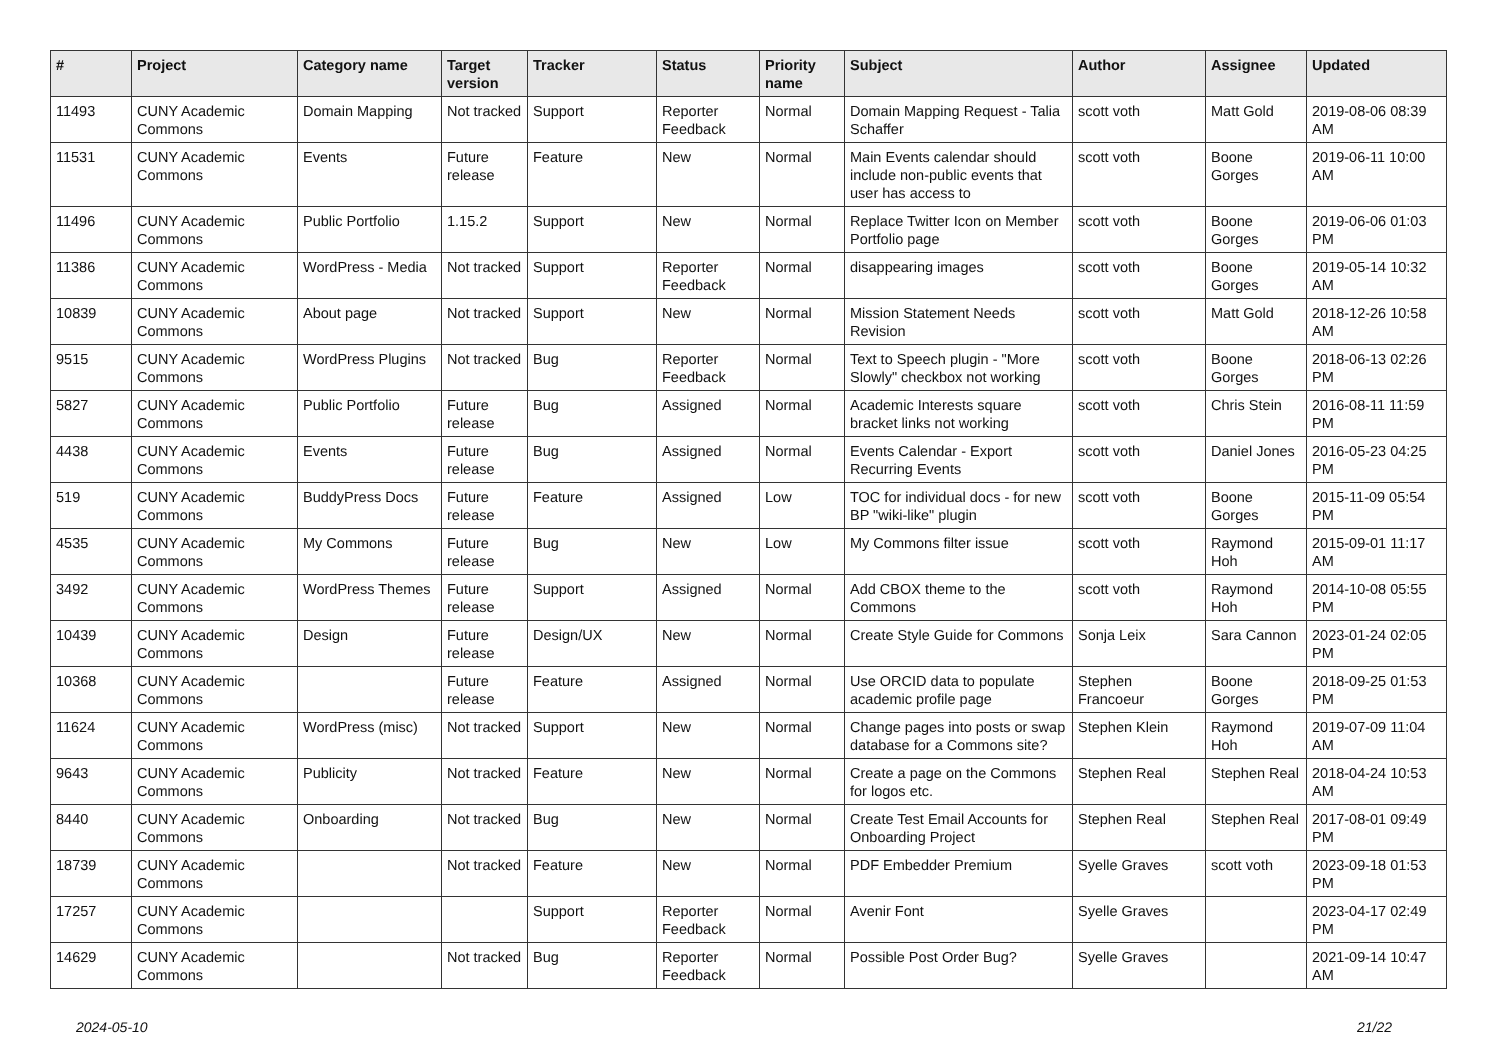| # | Project | Category name | Target version | Tracker | Status | Priority name | Subject | Author | Assignee | Updated |
| --- | --- | --- | --- | --- | --- | --- | --- | --- | --- | --- |
| 11493 | CUNY Academic Commons | Domain Mapping | Not tracked | Support | Reporter Feedback | Normal | Domain Mapping Request - Talia Schaffer | scott voth | Matt Gold | 2019-08-06 08:39 AM |
| 11531 | CUNY Academic Commons | Events | Future release | Feature | New | Normal | Main Events calendar should include non-public events that user has access to | scott voth | Boone Gorges | 2019-06-11 10:00 AM |
| 11496 | CUNY Academic Commons | Public Portfolio | 1.15.2 | Support | New | Normal | Replace Twitter Icon on Member Portfolio page | scott voth | Boone Gorges | 2019-06-06 01:03 PM |
| 11386 | CUNY Academic Commons | WordPress - Media | Not tracked | Support | Reporter Feedback | Normal | disappearing images | scott voth | Boone Gorges | 2019-05-14 10:32 AM |
| 10839 | CUNY Academic Commons | About page | Not tracked | Support | New | Normal | Mission Statement Needs Revision | scott voth | Matt Gold | 2018-12-26 10:58 AM |
| 9515 | CUNY Academic Commons | WordPress Plugins | Not tracked | Bug | Reporter Feedback | Normal | Text to Speech plugin - "More Slowly" checkbox not working | scott voth | Boone Gorges | 2018-06-13 02:26 PM |
| 5827 | CUNY Academic Commons | Public Portfolio | Future release | Bug | Assigned | Normal | Academic Interests square bracket links not working | scott voth | Chris Stein | 2016-08-11 11:59 PM |
| 4438 | CUNY Academic Commons | Events | Future release | Bug | Assigned | Normal | Events Calendar - Export Recurring Events | scott voth | Daniel Jones | 2016-05-23 04:25 PM |
| 519 | CUNY Academic Commons | BuddyPress Docs | Future release | Feature | Assigned | Low | TOC for individual docs - for new BP "wiki-like" plugin | scott voth | Boone Gorges | 2015-11-09 05:54 PM |
| 4535 | CUNY Academic Commons | My Commons | Future release | Bug | New | Low | My Commons filter issue | scott voth | Raymond Hoh | 2015-09-01 11:17 AM |
| 3492 | CUNY Academic Commons | WordPress Themes | Future release | Support | Assigned | Normal | Add CBOX theme to the Commons | scott voth | Raymond Hoh | 2014-10-08 05:55 PM |
| 10439 | CUNY Academic Commons | Design | Future release | Design/UX | New | Normal | Create Style Guide for Commons | Sonja Leix | Sara Cannon | 2023-01-24 02:05 PM |
| 10368 | CUNY Academic Commons | | Future release | Feature | Assigned | Normal | Use ORCID data to populate academic profile page | Stephen Francoeur | Boone Gorges | 2018-09-25 01:53 PM |
| 11624 | CUNY Academic Commons | WordPress (misc) | Not tracked | Support | New | Normal | Change pages into posts or swap database for a Commons site? | Stephen Klein | Raymond Hoh | 2019-07-09 11:04 AM |
| 9643 | CUNY Academic Commons | Publicity | Not tracked | Feature | New | Normal | Create a page on the Commons for logos etc. | Stephen Real | Stephen Real | 2018-04-24 10:53 AM |
| 8440 | CUNY Academic Commons | Onboarding | Not tracked | Bug | New | Normal | Create Test Email Accounts for Onboarding Project | Stephen Real | Stephen Real | 2017-08-01 09:49 PM |
| 18739 | CUNY Academic Commons | | Not tracked | Feature | New | Normal | PDF Embedder Premium | Syelle Graves | scott voth | 2023-09-18 01:53 PM |
| 17257 | CUNY Academic Commons | | | Support | Reporter Feedback | Normal | Avenir Font | Syelle Graves | | 2023-04-17 02:49 PM |
| 14629 | CUNY Academic Commons | | Not tracked | Bug | Reporter Feedback | Normal | Possible Post Order Bug? | Syelle Graves | | 2021-09-14 10:47 AM |
2024-05-10 21/22